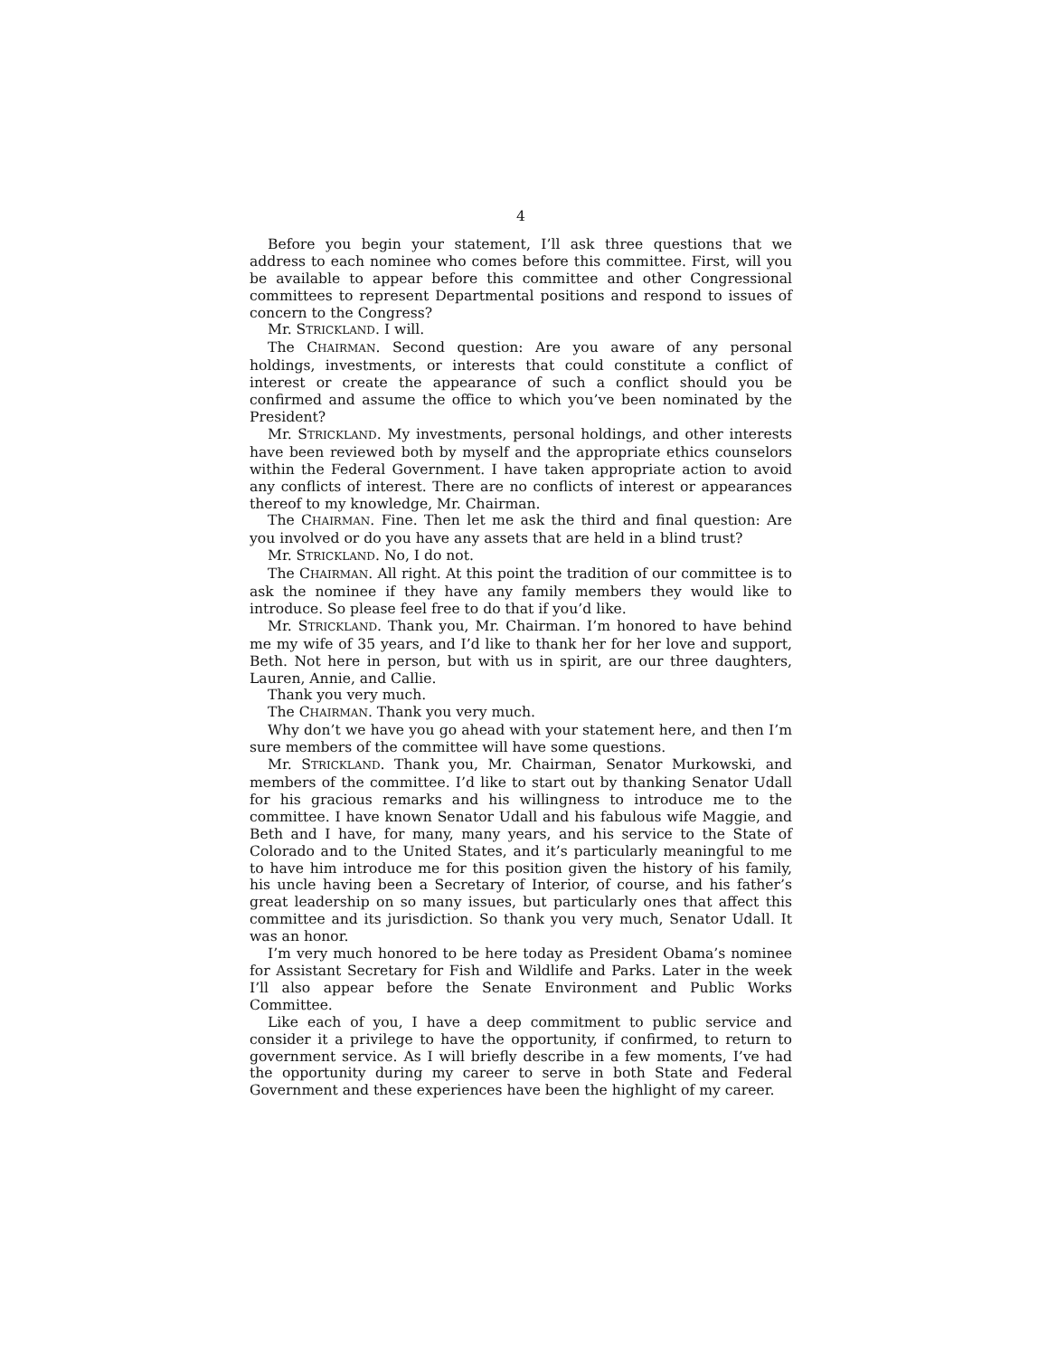4
Before you begin your statement, I’ll ask three questions that we address to each nominee who comes before this committee. First, will you be available to appear before this committee and other Congressional committees to represent Departmental positions and respond to issues of concern to the Congress?
Mr. STRICKLAND. I will.
The CHAIRMAN. Second question: Are you aware of any personal holdings, investments, or interests that could constitute a conflict of interest or create the appearance of such a conflict should you be confirmed and assume the office to which you’ve been nominated by the President?
Mr. STRICKLAND. My investments, personal holdings, and other interests have been reviewed both by myself and the appropriate ethics counselors within the Federal Government. I have taken appropriate action to avoid any conflicts of interest. There are no conflicts of interest or appearances thereof to my knowledge, Mr. Chairman.
The CHAIRMAN. Fine. Then let me ask the third and final question: Are you involved or do you have any assets that are held in a blind trust?
Mr. STRICKLAND. No, I do not.
The CHAIRMAN. All right. At this point the tradition of our committee is to ask the nominee if they have any family members they would like to introduce. So please feel free to do that if you’d like.
Mr. STRICKLAND. Thank you, Mr. Chairman. I’m honored to have behind me my wife of 35 years, and I’d like to thank her for her love and support, Beth. Not here in person, but with us in spirit, are our three daughters, Lauren, Annie, and Callie.
Thank you very much.
The CHAIRMAN. Thank you very much.
Why don’t we have you go ahead with your statement here, and then I’m sure members of the committee will have some questions.
Mr. STRICKLAND. Thank you, Mr. Chairman, Senator Murkowski, and members of the committee. I’d like to start out by thanking Senator Udall for his gracious remarks and his willingness to introduce me to the committee. I have known Senator Udall and his fabulous wife Maggie, and Beth and I have, for many, many years, and his service to the State of Colorado and to the United States, and it’s particularly meaningful to me to have him introduce me for this position given the history of his family, his uncle having been a Secretary of Interior, of course, and his father’s great leadership on so many issues, but particularly ones that affect this committee and its jurisdiction. So thank you very much, Senator Udall. It was an honor.
I’m very much honored to be here today as President Obama’s nominee for Assistant Secretary for Fish and Wildlife and Parks. Later in the week I’ll also appear before the Senate Environment and Public Works Committee.
Like each of you, I have a deep commitment to public service and consider it a privilege to have the opportunity, if confirmed, to return to government service. As I will briefly describe in a few moments, I’ve had the opportunity during my career to serve in both State and Federal Government and these experiences have been the highlight of my career.